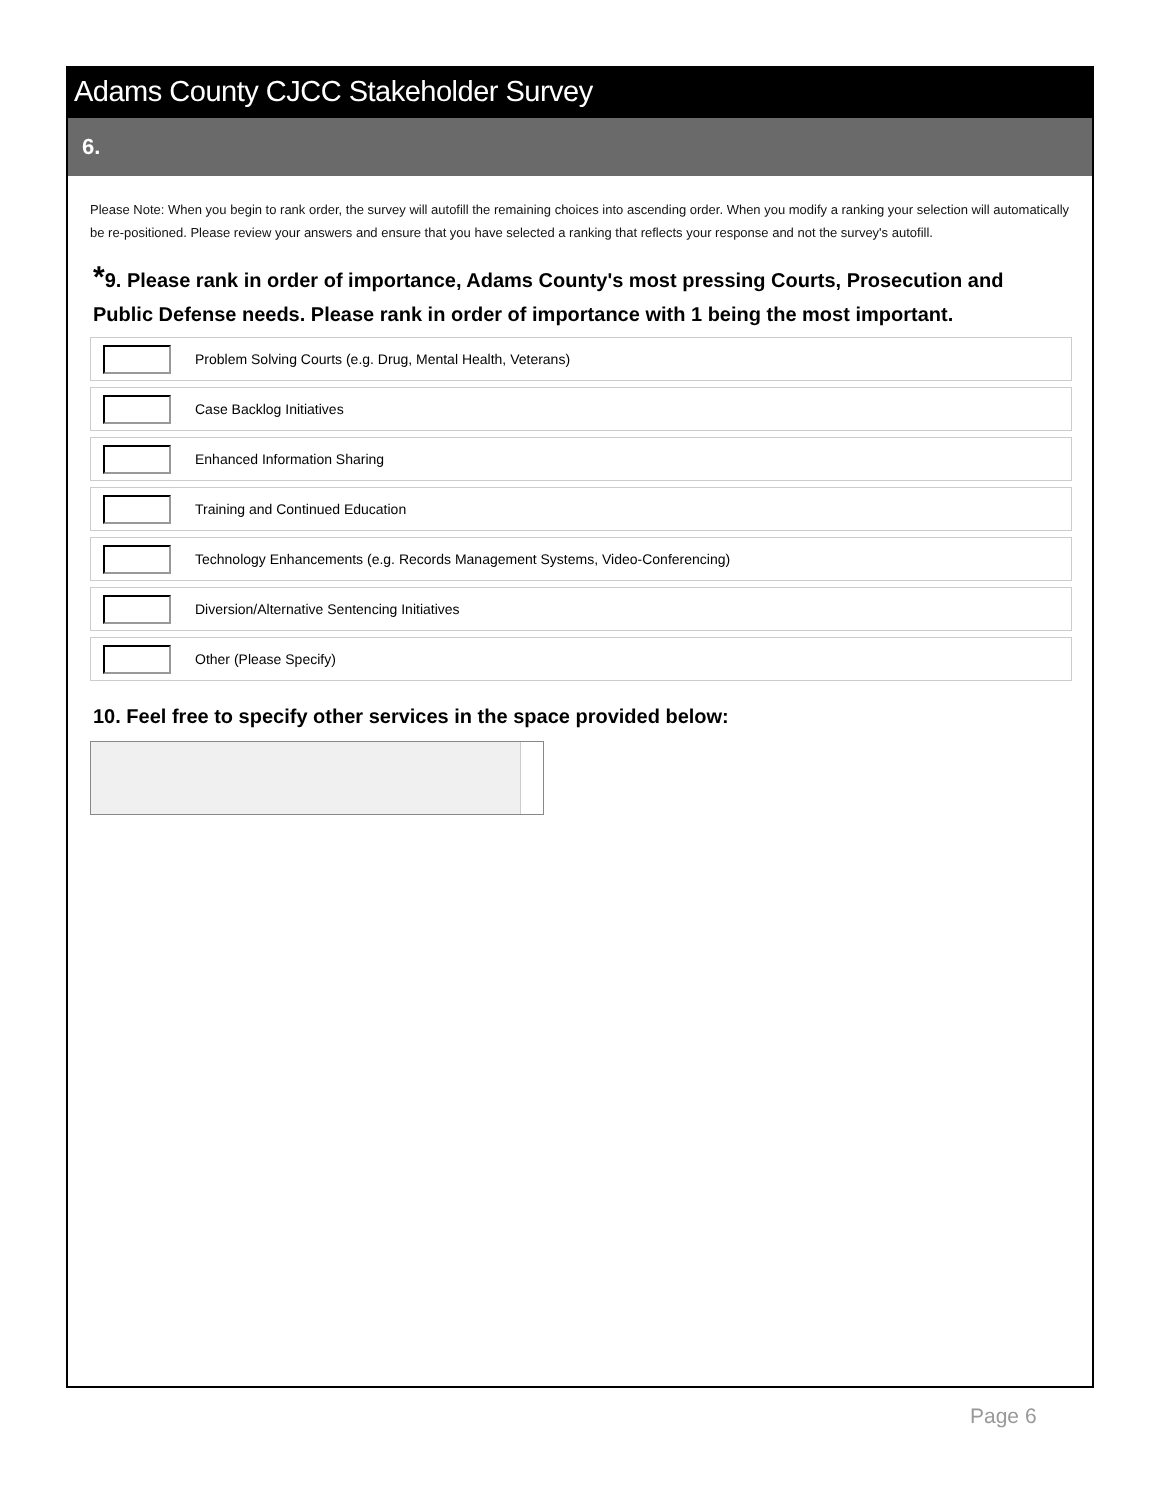Adams County CJCC Stakeholder Survey
6.
Please Note: When you begin to rank order, the survey will autofill the remaining choices into ascending order. When you modify a ranking your selection will automatically be re-positioned. Please review your answers and ensure that you have selected a ranking that reflects your response and not the survey's autofill.
*9. Please rank in order of importance, Adams County's most pressing Courts, Prosecution and Public Defense needs. Please rank in order of importance with 1 being the most important.
Problem Solving Courts (e.g. Drug, Mental Health, Veterans)
Case Backlog Initiatives
Enhanced Information Sharing
Training and Continued Education
Technology Enhancements (e.g. Records Management Systems, Video-Conferencing)
Diversion/Alternative Sentencing Initiatives
Other (Please Specify)
10. Feel free to specify other services in the space provided below:
Page 6